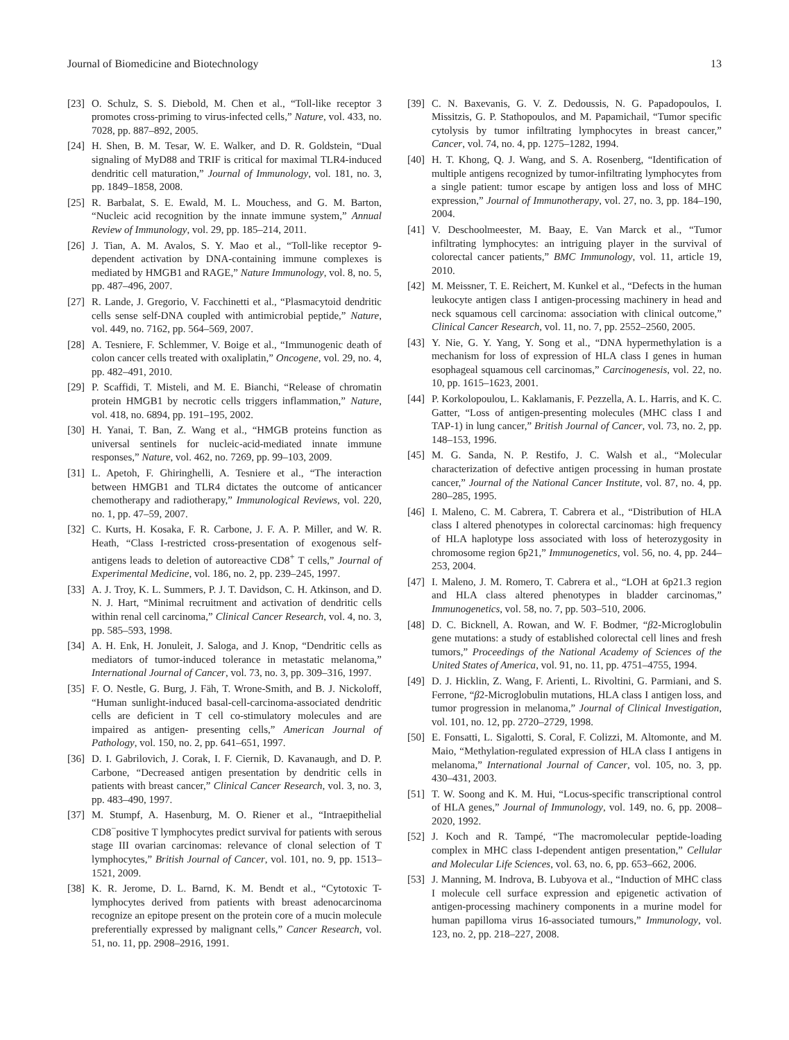Journal of Biomedicine and Biotechnology 13
[23] O. Schulz, S. S. Diebold, M. Chen et al., “Toll-like receptor 3 promotes cross-priming to virus-infected cells,” Nature, vol. 433, no. 7028, pp. 887–892, 2005.
[24] H. Shen, B. M. Tesar, W. E. Walker, and D. R. Goldstein, “Dual signaling of MyD88 and TRIF is critical for maximal TLR4-induced dendritic cell maturation,” Journal of Immunology, vol. 181, no. 3, pp. 1849–1858, 2008.
[25] R. Barbalat, S. E. Ewald, M. L. Mouchess, and G. M. Barton, “Nucleic acid recognition by the innate immune system,” Annual Review of Immunology, vol. 29, pp. 185–214, 2011.
[26] J. Tian, A. M. Avalos, S. Y. Mao et al., “Toll-like receptor 9-dependent activation by DNA-containing immune complexes is mediated by HMGB1 and RAGE,” Nature Immunology, vol. 8, no. 5, pp. 487–496, 2007.
[27] R. Lande, J. Gregorio, V. Facchinetti et al., “Plasmacytoid dendritic cells sense self-DNA coupled with antimicrobial peptide,” Nature, vol. 449, no. 7162, pp. 564–569, 2007.
[28] A. Tesniere, F. Schlemmer, V. Boige et al., “Immunogenic death of colon cancer cells treated with oxaliplatin,” Oncogene, vol. 29, no. 4, pp. 482–491, 2010.
[29] P. Scaffidi, T. Misteli, and M. E. Bianchi, “Release of chromatin protein HMGB1 by necrotic cells triggers inflammation,” Nature, vol. 418, no. 6894, pp. 191–195, 2002.
[30] H. Yanai, T. Ban, Z. Wang et al., “HMGB proteins function as universal sentinels for nucleic-acid-mediated innate immune responses,” Nature, vol. 462, no. 7269, pp. 99–103, 2009.
[31] L. Apetoh, F. Ghiringhelli, A. Tesniere et al., “The interaction between HMGB1 and TLR4 dictates the outcome of anticancer chemotherapy and radiotherapy,” Immunological Reviews, vol. 220, no. 1, pp. 47–59, 2007.
[32] C. Kurts, H. Kosaka, F. R. Carbone, J. F. A. P. Miller, and W. R. Heath, “Class I-restricted cross-presentation of exogenous self-antigens leads to deletion of autoreactive CD8<sup>+</sup> T cells,” Journal of Experimental Medicine, vol. 186, no. 2, pp. 239–245, 1997.
[33] A. J. Troy, K. L. Summers, P. J. T. Davidson, C. H. Atkinson, and D. N. J. Hart, “Minimal recruitment and activation of dendritic cells within renal cell carcinoma,” Clinical Cancer Research, vol. 4, no. 3, pp. 585–593, 1998.
[34] A. H. Enk, H. Jonuleit, J. Saloga, and J. Knop, “Dendritic cells as mediators of tumor-induced tolerance in metastatic melanoma,” International Journal of Cancer, vol. 73, no. 3, pp. 309–316, 1997.
[35] F. O. Nestle, G. Burg, J. Fäh, T. Wrone-Smith, and B. J. Nickoloff, “Human sunlight-induced basal-cell-carcinoma-associated dendritic cells are deficient in T cell co-stimulatory molecules and are impaired as antigen- presenting cells,” American Journal of Pathology, vol. 150, no. 2, pp. 641–651, 1997.
[36] D. I. Gabrilovich, J. Corak, I. F. Ciernik, D. Kavanaugh, and D. P. Carbone, “Decreased antigen presentation by dendritic cells in patients with breast cancer,” Clinical Cancer Research, vol. 3, no. 3, pp. 483–490, 1997.
[37] M. Stumpf, A. Hasenburg, M. O. Riener et al., “Intraepithelial CD8<sup>−</sup>positive T lymphocytes predict survival for patients with serous stage III ovarian carcinomas: relevance of clonal selection of T lymphocytes,” British Journal of Cancer, vol. 101, no. 9, pp. 1513–1521, 2009.
[38] K. R. Jerome, D. L. Barnd, K. M. Bendt et al., “Cytotoxic T-lymphocytes derived from patients with breast adenocarcinoma recognize an epitope present on the protein core of a mucin molecule preferentially expressed by malignant cells,” Cancer Research, vol. 51, no. 11, pp. 2908–2916, 1991.
[39] C. N. Baxevanis, G. V. Z. Dedoussis, N. G. Papadopoulos, I. Missitzis, G. P. Stathopoulos, and M. Papamichail, “Tumor specific cytolysis by tumor infiltrating lymphocytes in breast cancer,” Cancer, vol. 74, no. 4, pp. 1275–1282, 1994.
[40] H. T. Khong, Q. J. Wang, and S. A. Rosenberg, “Identification of multiple antigens recognized by tumor-infiltrating lymphocytes from a single patient: tumor escape by antigen loss and loss of MHC expression,” Journal of Immunotherapy, vol. 27, no. 3, pp. 184–190, 2004.
[41] V. Deschoolmeester, M. Baay, E. Van Marck et al., “Tumor infiltrating lymphocytes: an intriguing player in the survival of colorectal cancer patients,” BMC Immunology, vol. 11, article 19, 2010.
[42] M. Meissner, T. E. Reichert, M. Kunkel et al., “Defects in the human leukocyte antigen class I antigen-processing machinery in head and neck squamous cell carcinoma: association with clinical outcome,” Clinical Cancer Research, vol. 11, no. 7, pp. 2552–2560, 2005.
[43] Y. Nie, G. Y. Yang, Y. Song et al., “DNA hypermethylation is a mechanism for loss of expression of HLA class I genes in human esophageal squamous cell carcinomas,” Carcinogenesis, vol. 22, no. 10, pp. 1615–1623, 2001.
[44] P. Korkolopoulou, L. Kaklamanis, F. Pezzella, A. L. Harris, and K. C. Gatter, “Loss of antigen-presenting molecules (MHC class I and TAP-1) in lung cancer,” British Journal of Cancer, vol. 73, no. 2, pp. 148–153, 1996.
[45] M. G. Sanda, N. P. Restifo, J. C. Walsh et al., “Molecular characterization of defective antigen processing in human prostate cancer,” Journal of the National Cancer Institute, vol. 87, no. 4, pp. 280–285, 1995.
[46] I. Maleno, C. M. Cabrera, T. Cabrera et al., “Distribution of HLA class I altered phenotypes in colorectal carcinomas: high frequency of HLA haplotype loss associated with loss of heterozygosity in chromosome region 6p21,” Immunogenetics, vol. 56, no. 4, pp. 244–253, 2004.
[47] I. Maleno, J. M. Romero, T. Cabrera et al., “LOH at 6p21.3 region and HLA class altered phenotypes in bladder carcinomas,” Immunogenetics, vol. 58, no. 7, pp. 503–510, 2006.
[48] D. C. Bicknell, A. Rowan, and W. F. Bodmer, “β2-Microglobulin gene mutations: a study of established colorectal cell lines and fresh tumors,” Proceedings of the National Academy of Sciences of the United States of America, vol. 91, no. 11, pp. 4751–4755, 1994.
[49] D. J. Hicklin, Z. Wang, F. Arienti, L. Rivoltini, G. Parmiani, and S. Ferrone, “β2-Microglobulin mutations, HLA class I antigen loss, and tumor progression in melanoma,” Journal of Clinical Investigation, vol. 101, no. 12, pp. 2720–2729, 1998.
[50] E. Fonsatti, L. Sigalotti, S. Coral, F. Colizzi, M. Altomonte, and M. Maio, “Methylation-regulated expression of HLA class I antigens in melanoma,” International Journal of Cancer, vol. 105, no. 3, pp. 430–431, 2003.
[51] T. W. Soong and K. M. Hui, “Locus-specific transcriptional control of HLA genes,” Journal of Immunology, vol. 149, no. 6, pp. 2008–2020, 1992.
[52] J. Koch and R. Tampé, “The macromolecular peptide-loading complex in MHC class I-dependent antigen presentation,” Cellular and Molecular Life Sciences, vol. 63, no. 6, pp. 653–662, 2006.
[53] J. Manning, M. Indrova, B. Lubyova et al., “Induction of MHC class I molecule cell surface expression and epigenetic activation of antigen-processing machinery components in a murine model for human papilloma virus 16-associated tumours,” Immunology, vol. 123, no. 2, pp. 218–227, 2008.